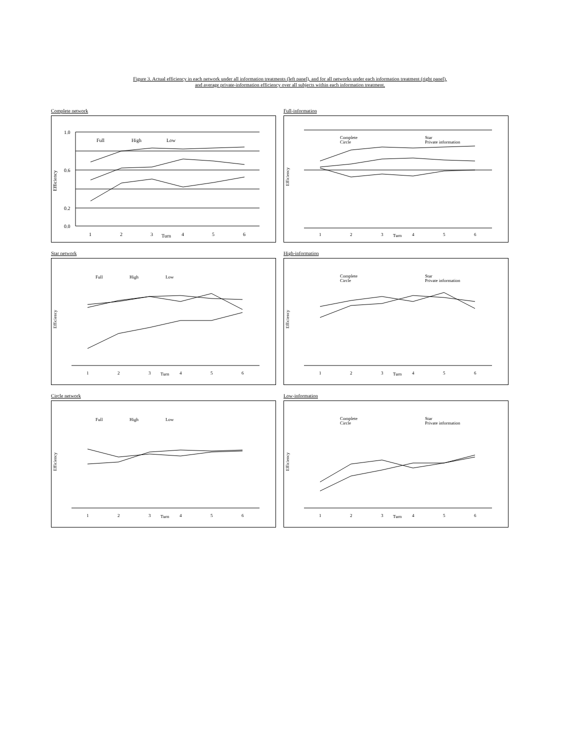Figure 3. Actual efficiency in each network under all information treatments (left panel), and for all networks under each information treatment (right panel),
and average private-information efficiency over all subjects within each information treatment.
Complete network
Efficiency
1.0
0.6
0.2
0.0
1
2
3
Turn
4
5
6
Full
High
Low
Full-information
Efficiency
Complete
Circle
Star
Private information
1
2
3
Turn
4
5
6
Star network
Efficiency
Full
High
Low
1
2
3
Turn
4
5
6
High-information
Efficiency
Complete
Circle
Star
Private information
1
2
3
Turn
4
5
6
Circle network
Efficiency
Full
High
Low
1
2
3
Turn
4
5
6
Low-information
Efficiency
Complete
Circle
Star
Private information
1
2
3
Turn
4
5
6